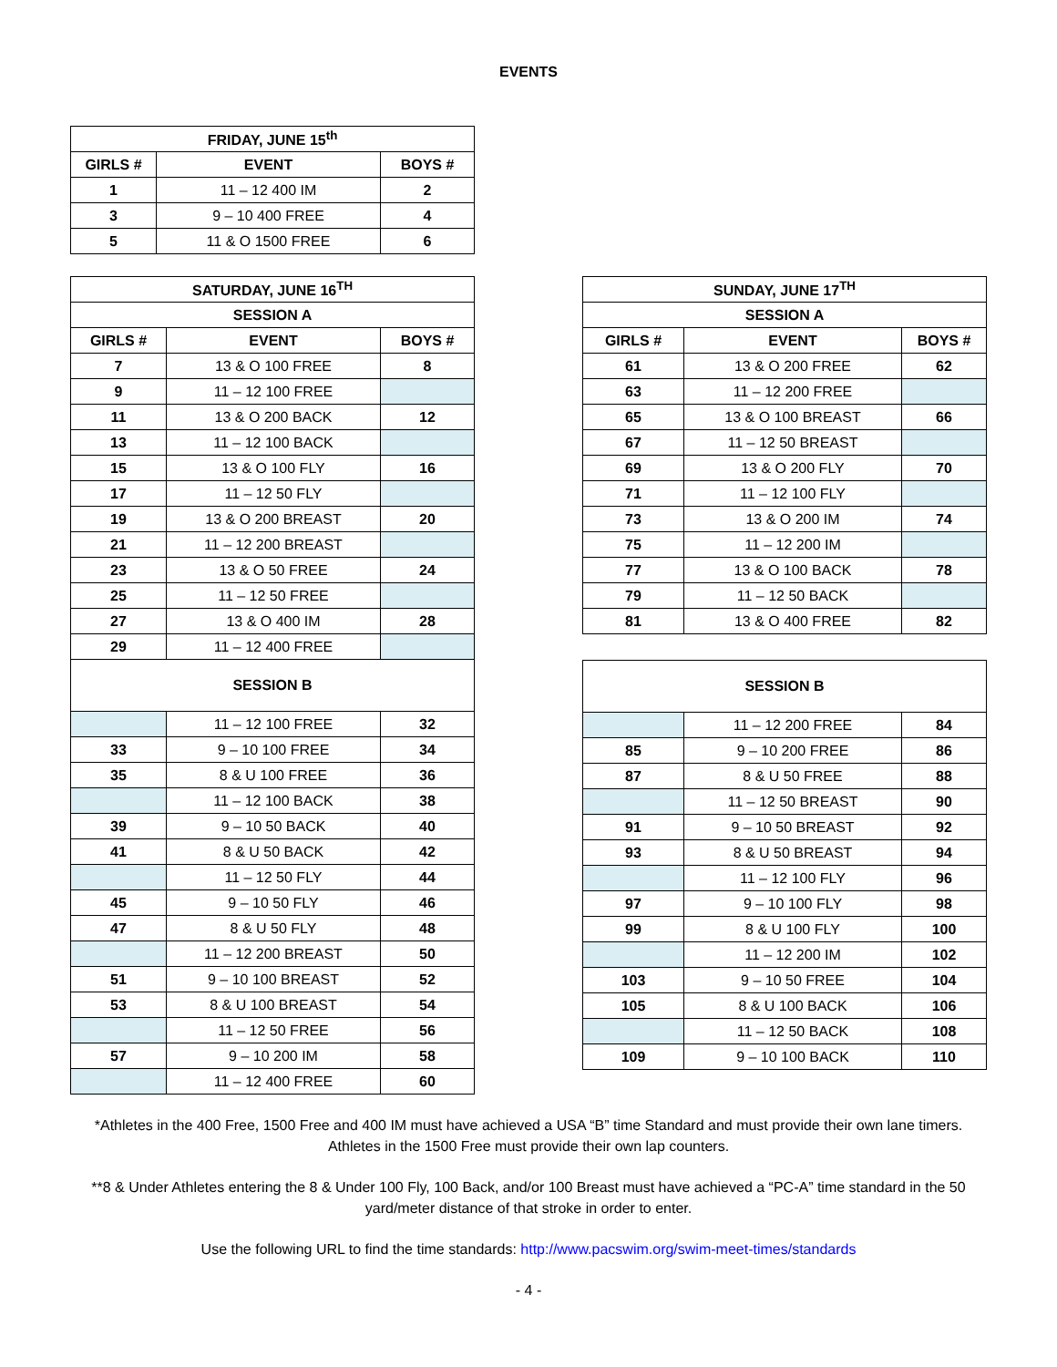EVENTS
| FRIDAY, JUNE 15<sup>th</sup> | | |
| --- | --- | --- |
| GIRLS # | EVENT | BOYS # |
| 1 | 11 – 12 400 IM | 2 |
| 3 | 9 – 10 400 FREE | 4 |
| 5 | 11 & O 1500 FREE | 6 |
| SATURDAY, JUNE 16<sup>TH</sup> | | |
| --- | --- | --- |
| SESSION A | | |
| GIRLS # | EVENT | BOYS # |
| 7 | 13 & O 100 FREE | 8 |
| 9 | 11 – 12 100 FREE | |
| 11 | 13 & O 200 BACK | 12 |
| 13 | 11 – 12 100 BACK | |
| 15 | 13 & O 100 FLY | 16 |
| 17 | 11 – 12 50 FLY | |
| 19 | 13 & O 200 BREAST | 20 |
| 21 | 11 – 12 200 BREAST | |
| 23 | 13 & O 50 FREE | 24 |
| 25 | 11 – 12 50 FREE | |
| 27 | 13 & O 400 IM | 28 |
| 29 | 11 – 12 400 FREE | |
| SESSION B | | |
| | 11 – 12 100 FREE | 32 |
| 33 | 9 – 10 100 FREE | 34 |
| 35 | 8 & U 100 FREE | 36 |
| | 11 – 12 100 BACK | 38 |
| 39 | 9 – 10 50 BACK | 40 |
| 41 | 8 & U 50 BACK | 42 |
| | 11 – 12 50 FLY | 44 |
| 45 | 9 – 10 50 FLY | 46 |
| 47 | 8 & U 50 FLY | 48 |
| | 11 – 12 200 BREAST | 50 |
| 51 | 9 – 10 100 BREAST | 52 |
| 53 | 8 & U 100 BREAST | 54 |
| | 11 – 12 50 FREE | 56 |
| 57 | 9 – 10 200 IM | 58 |
| | 11 – 12 400 FREE | 60 |
| SUNDAY, JUNE 17<sup>TH</sup> | | |
| --- | --- | --- |
| SESSION A | | |
| GIRLS # | EVENT | BOYS # |
| 61 | 13 & O 200 FREE | 62 |
| 63 | 11 – 12 200 FREE | |
| 65 | 13 & O 100 BREAST | 66 |
| 67 | 11 – 12 50 BREAST | |
| 69 | 13 & O 200 FLY | 70 |
| 71 | 11 – 12 100 FLY | |
| 73 | 13 & O 200 IM | 74 |
| 75 | 11 – 12 200 IM | |
| 77 | 13 & O 100 BACK | 78 |
| 79 | 11 – 12 50 BACK | |
| 81 | 13 & O 400 FREE | 82 |
| SESSION B | | |
| --- | --- | --- |
| | 11 – 12 200 FREE | 84 |
| 85 | 9 – 10 200 FREE | 86 |
| 87 | 8 & U 50 FREE | 88 |
| | 11 – 12 50 BREAST | 90 |
| 91 | 9 – 10 50 BREAST | 92 |
| 93 | 8 & U 50 BREAST | 94 |
| | 11 – 12 100 FLY | 96 |
| 97 | 9 – 10 100 FLY | 98 |
| 99 | 8 & U 100 FLY | 100 |
| | 11 – 12 200 IM | 102 |
| 103 | 9 – 10 50 FREE | 104 |
| 105 | 8 & U 100 BACK | 106 |
| | 11 – 12 50 BACK | 108 |
| 109 | 9 – 10 100 BACK | 110 |
*Athletes in the 400 Free, 1500 Free and 400 IM must have achieved a USA “B” time Standard and must provide their own lane timers. Athletes in the 1500 Free must provide their own lap counters.
**8 & Under Athletes entering the 8 & Under 100 Fly, 100 Back, and/or 100 Breast must have achieved a “PC-A” time standard in the 50 yard/meter distance of that stroke in order to enter.
Use the following URL to find the time standards: http://www.pacswim.org/swim-meet-times/standards
- 4 -